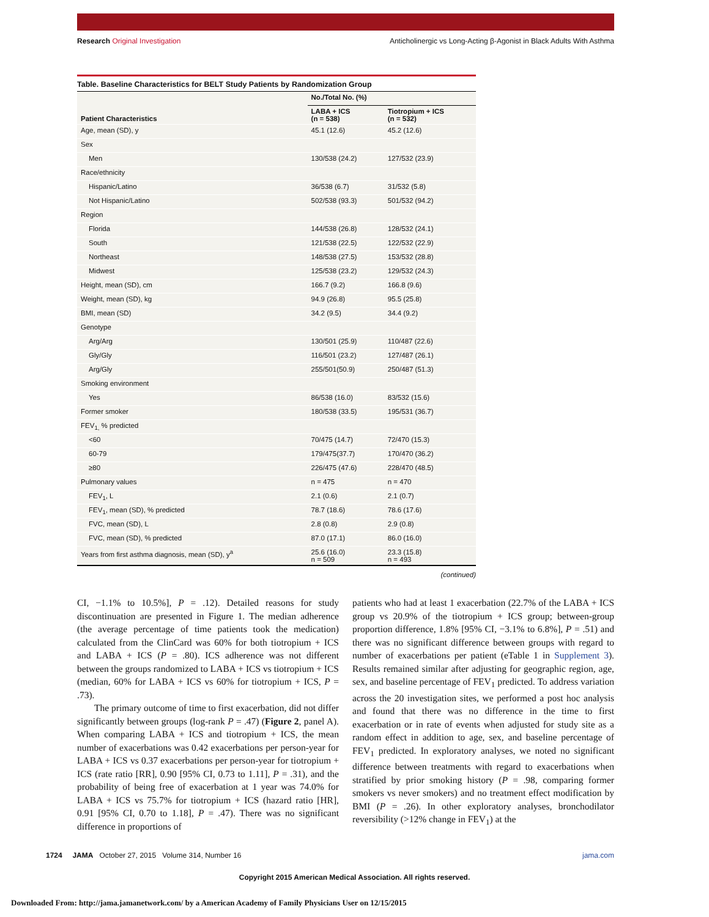Research Original Investigation Anticholinergic vs Long-Acting β-Agonist in Black Adults With Asthma
Table. Baseline Characteristics for BELT Study Patients by Randomization Group
| Patient Characteristics | No./Total No. (%) | |
| --- | --- | --- |
| | LABA + ICS (n = 538) | Tiotropium + ICS (n = 532) |
| Age, mean (SD), y | 45.1 (12.6) | 45.2 (12.6) |
| Sex | | |
| Men | 130/538 (24.2) | 127/532 (23.9) |
| Race/ethnicity | | |
| Hispanic/Latino | 36/538 (6.7) | 31/532 (5.8) |
| Not Hispanic/Latino | 502/538 (93.3) | 501/532 (94.2) |
| Region | | |
| Florida | 144/538 (26.8) | 128/532 (24.1) |
| South | 121/538 (22.5) | 122/532 (22.9) |
| Northeast | 148/538 (27.5) | 153/532 (28.8) |
| Midwest | 125/538 (23.2) | 129/532 (24.3) |
| Height, mean (SD), cm | 166.7 (9.2) | 166.8 (9.6) |
| Weight, mean (SD), kg | 94.9 (26.8) | 95.5 (25.8) |
| BMI, mean (SD) | 34.2 (9.5) | 34.4 (9.2) |
| Genotype | | |
| Arg/Arg | 130/501 (25.9) | 110/487 (22.6) |
| Gly/Gly | 116/501 (23.2) | 127/487 (26.1) |
| Arg/Gly | 255/501(50.9) | 250/487 (51.3) |
| Smoking environment | | |
| Yes | 86/538 (16.0) | 83/532 (15.6) |
| Former smoker | 180/538 (33.5) | 195/531 (36.7) |
| FEV<sub>1,</sub> % predicted | | |
| <60 | 70/475 (14.7) | 72/470 (15.3) |
| 60-79 | 179/475(37.7) | 170/470 (36.2) |
| ≥80 | 226/475 (47.6) | 228/470 (48.5) |
| Pulmonary values | n = 475 | n = 470 |
| FEV<sub>1</sub>, L | 2.1 (0.6) | 2.1 (0.7) |
| FEV<sub>1</sub>, mean (SD), % predicted | 78.7 (18.6) | 78.6 (17.6) |
| FVC, mean (SD), L | 2.8 (0.8) | 2.9 (0.8) |
| FVC, mean (SD), % predicted | 87.0 (17.1) | 86.0 (16.0) |
| Years from first asthma diagnosis, mean (SD), y<sup>a</sup> | 25.6 (16.0) n = 509 | 23.3 (15.8) n = 493 |
(continued)
CI, −1.1% to 10.5%], P = .12). Detailed reasons for study discontinuation are presented in Figure 1. The median adherence (the average percentage of time patients took the medication) calculated from the ClinCard was 60% for both tiotropium + ICS and LABA + ICS (P = .80). ICS adherence was not different between the groups randomized to LABA + ICS vs tiotropium + ICS (median, 60% for LABA + ICS vs 60% for tiotropium + ICS, P = .73).
The primary outcome of time to first exacerbation, did not differ significantly between groups (log-rank P = .47) (Figure 2, panel A). When comparing LABA + ICS and tiotropium + ICS, the mean number of exacerbations was 0.42 exacerbations per person-year for LABA + ICS vs 0.37 exacerbations per person-year for tiotropium + ICS (rate ratio [RR], 0.90 [95% CI, 0.73 to 1.11], P = .31), and the probability of being free of exacerbation at 1 year was 74.0% for LABA + ICS vs 75.7% for tiotropium + ICS (hazard ratio [HR], 0.91 [95% CI, 0.70 to 1.18], P = .47). There was no significant difference in proportions of
patients who had at least 1 exacerbation (22.7% of the LABA + ICS group vs 20.9% of the tiotropium + ICS group; between-group proportion difference, 1.8% [95% CI, −3.1% to 6.8%], P = .51) and there was no significant difference between groups with regard to number of exacerbations per patient (eTable 1 in Supplement 3). Results remained similar after adjusting for geographic region, age, sex, and baseline percentage of FEV<sub>1</sub> predicted. To address variation across the 20 investigation sites, we performed a post hoc analysis and found that there was no difference in the time to first exacerbation or in rate of events when adjusted for study site as a random effect in addition to age, sex, and baseline percentage of FEV<sub>1</sub> predicted. In exploratory analyses, we noted no significant difference between treatments with regard to exacerbations when stratified by prior smoking history (P = .98, comparing former smokers vs never smokers) and no treatment effect modification by BMI (P = .26). In other exploratory analyses, bronchodilator reversibility (>12% change in FEV<sub>1</sub>) at the
1724 JAMA October 27, 2015 Volume 314, Number 16 jama.com
Copyright 2015 American Medical Association. All rights reserved.
Downloaded From: http://jama.jamanetwork.com/ by a American Academy of Family Physicians User on 12/15/2015